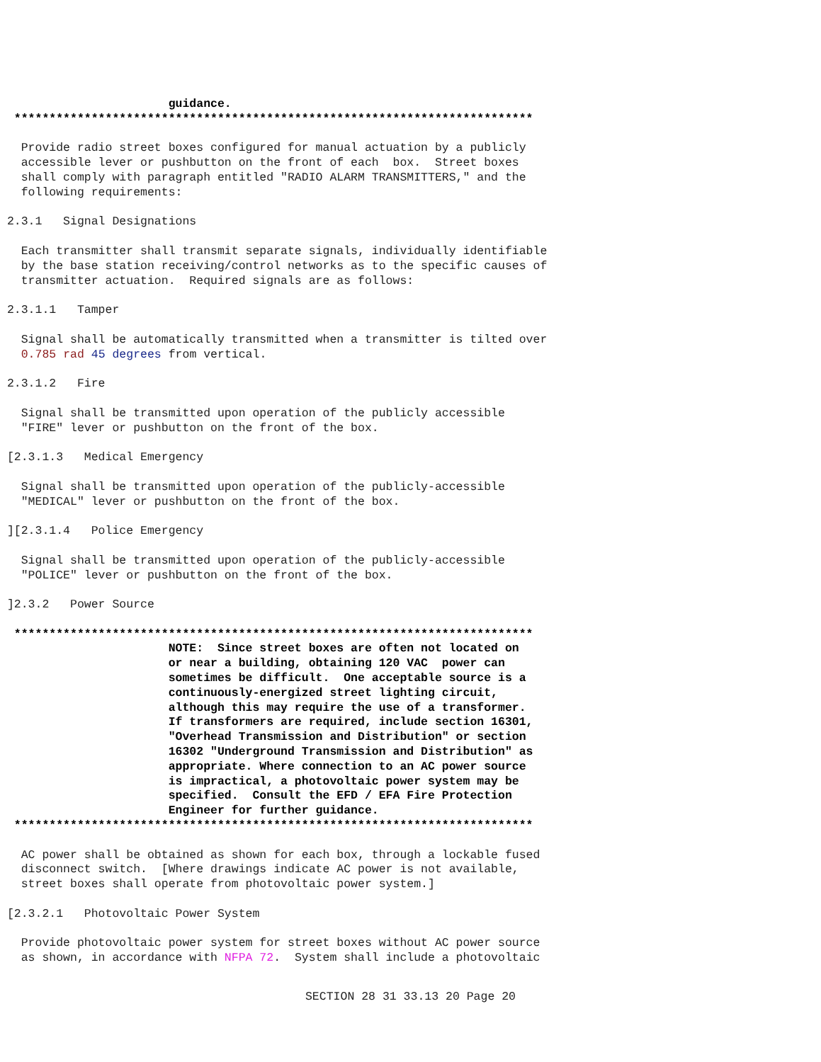guidance.
**************************************************************************
Provide radio street boxes configured for manual actuation by a publicly accessible lever or pushbutton on the front of each box. Street boxes shall comply with paragraph entitled "RADIO ALARM TRANSMITTERS," and the following requirements:
2.3.1 Signal Designations
Each transmitter shall transmit separate signals, individually identifiable by the base station receiving/control networks as to the specific causes of transmitter actuation. Required signals are as follows:
2.3.1.1 Tamper
Signal shall be automatically transmitted when a transmitter is tilted over 0.785 rad 45 degrees from vertical.
2.3.1.2 Fire
Signal shall be transmitted upon operation of the publicly accessible "FIRE" lever or pushbutton on the front of the box.
[2.3.1.3 Medical Emergency
Signal shall be transmitted upon operation of the publicly-accessible "MEDICAL" lever or pushbutton on the front of the box.
][2.3.1.4 Police Emergency
Signal shall be transmitted upon operation of the publicly-accessible "POLICE" lever or pushbutton on the front of the box.
]2.3.2 Power Source
************************************************************************** NOTE: Since street boxes are often not located on or near a building, obtaining 120 VAC power can sometimes be difficult. One acceptable source is a continuously-energized street lighting circuit, although this may require the use of a transformer. If transformers are required, include section 16301, "Overhead Transmission and Distribution" or section 16302 "Underground Transmission and Distribution" as appropriate. Where connection to an AC power source is impractical, a photovoltaic power system may be specified. Consult the EFD / EFA Fire Protection Engineer for further guidance. **************************************************************************
AC power shall be obtained as shown for each box, through a lockable fused disconnect switch. [Where drawings indicate AC power is not available, street boxes shall operate from photovoltaic power system.]
[2.3.2.1 Photovoltaic Power System
Provide photovoltaic power system for street boxes without AC power source as shown, in accordance with NFPA 72. System shall include a photovoltaic
SECTION 28 31 33.13 20 Page 20